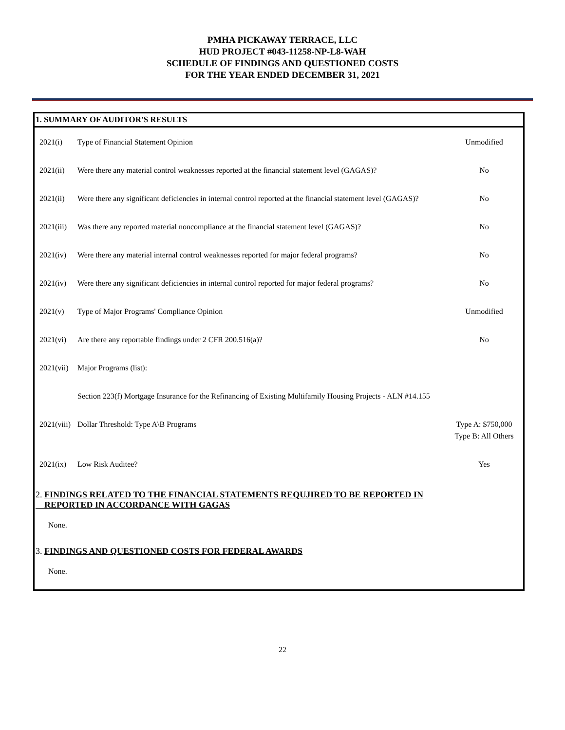PMHA PICKAWAY TERRACE, LLC
HUD PROJECT #043-11258-NP-L8-WAH
SCHEDULE OF FINDINGS AND QUESTIONED COSTS
FOR THE YEAR ENDED DECEMBER 31, 2021
1. SUMMARY OF AUDITOR'S RESULTS
| 2021(i) | Type of Financial Statement Opinion | Unmodified |
| 2021(ii) | Were there any material control weaknesses reported at the financial statement level (GAGAS)? | No |
| 2021(ii) | Were there any significant deficiencies in internal control reported at the financial statement level (GAGAS)? | No |
| 2021(iii) | Was there any reported material noncompliance at the financial statement level (GAGAS)? | No |
| 2021(iv) | Were there any material internal control weaknesses reported for major federal programs? | No |
| 2021(iv) | Were there any significant deficiencies in internal control reported for major federal programs? | No |
| 2021(v) | Type of Major Programs' Compliance Opinion | Unmodified |
| 2021(vi) | Are there any reportable findings under 2 CFR 200.516(a)? | No |
| 2021(vii) | Major Programs (list): | |
| | Section 223(f) Mortgage Insurance for the Refinancing of Existing Multifamily Housing Projects - ALN #14.155 | |
| 2021(viii) | Dollar Threshold: Type A\B Programs | Type A: $750,000 Type B: All Others |
| 2021(ix) | Low Risk Auditee? | Yes |
2. FINDINGS RELATED TO THE FINANCIAL STATEMENTS REQUJIRED TO BE REPORTED IN
REPORTED IN ACCORDANCE WITH GAGAS
None.
3. FINDINGS AND QUESTIONED COSTS FOR FEDERAL AWARDS
None.
22